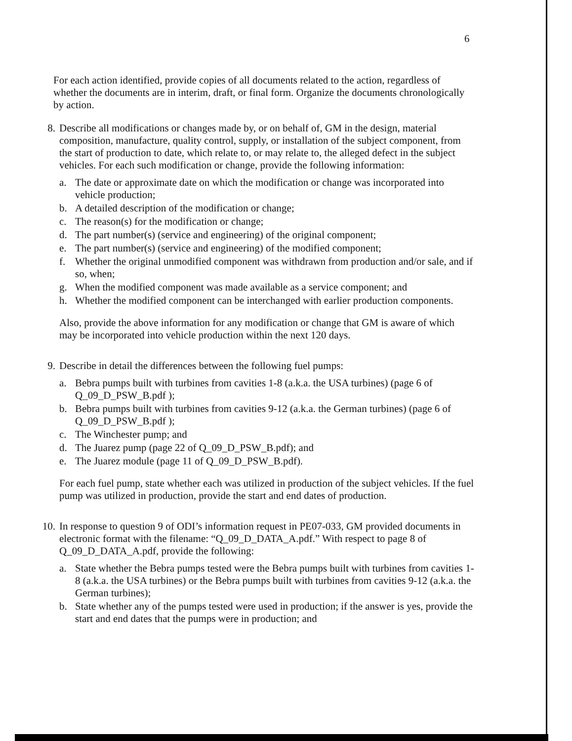6
For each action identified, provide copies of all documents related to the action, regardless of whether the documents are in interim, draft, or final form. Organize the documents chronologically by action.
8. Describe all modifications or changes made by, or on behalf of, GM in the design, material composition, manufacture, quality control, supply, or installation of the subject component, from the start of production to date, which relate to, or may relate to, the alleged defect in the subject vehicles. For each such modification or change, provide the following information:
a. The date or approximate date on which the modification or change was incorporated into vehicle production;
b. A detailed description of the modification or change;
c. The reason(s) for the modification or change;
d. The part number(s) (service and engineering) of the original component;
e. The part number(s) (service and engineering) of the modified component;
f. Whether the original unmodified component was withdrawn from production and/or sale, and if so, when;
g. When the modified component was made available as a service component; and
h. Whether the modified component can be interchanged with earlier production components.
Also, provide the above information for any modification or change that GM is aware of which may be incorporated into vehicle production within the next 120 days.
9. Describe in detail the differences between the following fuel pumps:
a. Bebra pumps built with turbines from cavities 1-8 (a.k.a. the USA turbines) (page 6 of Q_09_D_PSW_B.pdf );
b. Bebra pumps built with turbines from cavities 9-12 (a.k.a. the German turbines) (page 6 of Q_09_D_PSW_B.pdf );
c. The Winchester pump; and
d. The Juarez pump (page 22 of Q_09_D_PSW_B.pdf); and
e. The Juarez module (page 11 of Q_09_D_PSW_B.pdf).
For each fuel pump, state whether each was utilized in production of the subject vehicles. If the fuel pump was utilized in production, provide the start and end dates of production.
10. In response to question 9 of ODI’s information request in PE07-033, GM provided documents in electronic format with the filename: “Q_09_D_DATA_A.pdf.” With respect to page 8 of Q_09_D_DATA_A.pdf, provide the following:
a. State whether the Bebra pumps tested were the Bebra pumps built with turbines from cavities 1-8 (a.k.a. the USA turbines) or the Bebra pumps built with turbines from cavities 9-12 (a.k.a. the German turbines);
b. State whether any of the pumps tested were used in production; if the answer is yes, provide the start and end dates that the pumps were in production; and